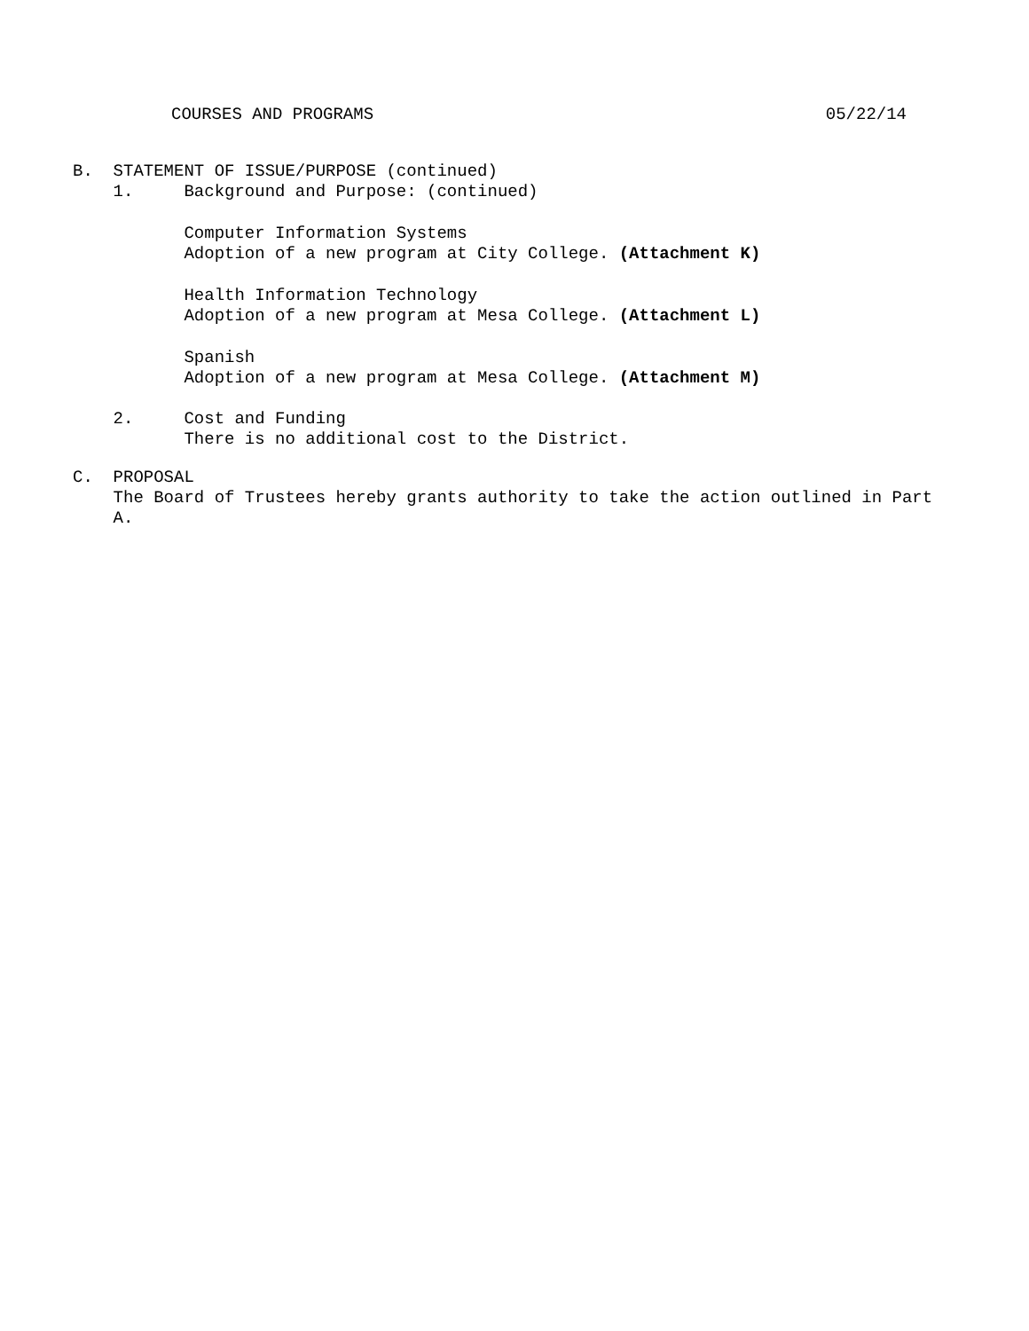COURSES AND PROGRAMS 05/22/14
B. STATEMENT OF ISSUE/PURPOSE (continued)
1. Background and Purpose: (continued)
Computer Information Systems
Adoption of a new program at City College. (Attachment K)
Health Information Technology
Adoption of a new program at Mesa College. (Attachment L)
Spanish
Adoption of a new program at Mesa College. (Attachment M)
2. Cost and Funding
There is no additional cost to the District.
C. PROPOSAL
The Board of Trustees hereby grants authority to take the action outlined in Part
A.